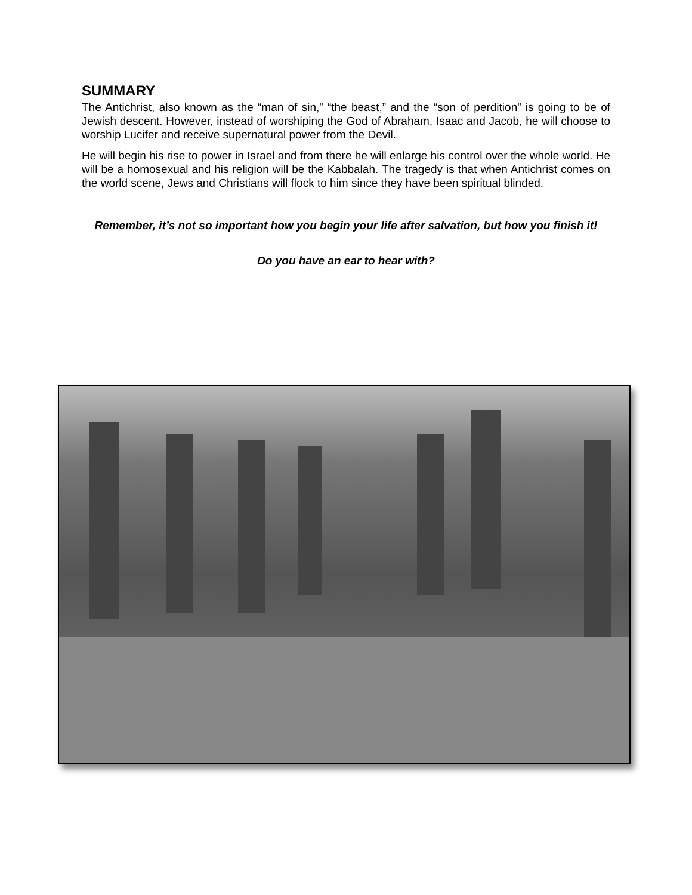SUMMARY
The Antichrist, also known as the “man of sin,” “the beast,” and the “son of perdition” is going to be of Jewish descent. However, instead of worshiping the God of Abraham, Isaac and Jacob, he will choose to worship Lucifer and receive supernatural power from the Devil.
He will begin his rise to power in Israel and from there he will enlarge his control over the whole world. He will be a homosexual and his religion will be the Kabbalah. The tragedy is that when Antichrist comes on the world scene, Jews and Christians will flock to him since they have been spiritual blinded.
Remember, it’s not so important how you begin your life after salvation, but how you finish it!
Do you have an ear to hear with?